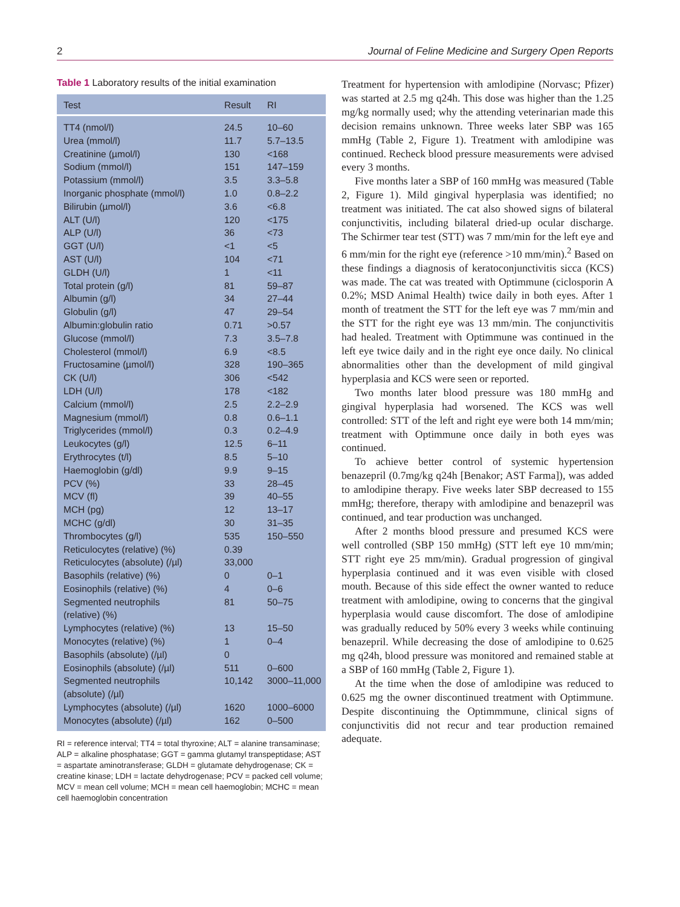2 Journal of Feline Medicine and Surgery Open Reports
Table 1 Laboratory results of the initial examination
| Test | Result | RI |
| --- | --- | --- |
| TT4 (nmol/l) | 24.5 | 10–60 |
| Urea (mmol/l) | 11.7 | 5.7–13.5 |
| Creatinine (µmol/l) | 130 | <168 |
| Sodium (mmol/l) | 151 | 147–159 |
| Potassium (mmol/l) | 3.5 | 3.3–5.8 |
| Inorganic phosphate (mmol/l) | 1.0 | 0.8–2.2 |
| Bilirubin (µmol/l) | 3.6 | <6.8 |
| ALT (U/l) | 120 | <175 |
| ALP (U/l) | 36 | <73 |
| GGT (U/l) | <1 | <5 |
| AST (U/l) | 104 | <71 |
| GLDH (U/l) | 1 | <11 |
| Total protein (g/l) | 81 | 59–87 |
| Albumin (g/l) | 34 | 27–44 |
| Globulin (g/l) | 47 | 29–54 |
| Albumin:globulin ratio | 0.71 | >0.57 |
| Glucose (mmol/l) | 7.3 | 3.5–7.8 |
| Cholesterol (mmol/l) | 6.9 | <8.5 |
| Fructosamine (µmol/l) | 328 | 190–365 |
| CK (U/l) | 306 | <542 |
| LDH (U/l) | 178 | <182 |
| Calcium (mmol/l) | 2.5 | 2.2–2.9 |
| Magnesium (mmol/l) | 0.8 | 0.6–1.1 |
| Triglycerides (mmol/l) | 0.3 | 0.2–4.9 |
| Leukocytes (g/l) | 12.5 | 6–11 |
| Erythrocytes (t/l) | 8.5 | 5–10 |
| Haemoglobin (g/dl) | 9.9 | 9–15 |
| PCV (%) | 33 | 28–45 |
| MCV (fl) | 39 | 40–55 |
| MCH (pg) | 12 | 13–17 |
| MCHC (g/dl) | 30 | 31–35 |
| Thrombocytes (g/l) | 535 | 150–550 |
| Reticulocytes (relative) (%) | 0.39 | |
| Reticulocytes (absolute) (/µl) | 33,000 | |
| Basophils (relative) (%) | 0 | 0–1 |
| Eosinophils (relative) (%) | 4 | 0–6 |
| Segmented neutrophils (relative) (%) | 81 | 50–75 |
| Lymphocytes (relative) (%) | 13 | 15–50 |
| Monocytes (relative) (%) | 1 | 0–4 |
| Basophils (absolute) (/µl) | 0 | |
| Eosinophils (absolute) (/µl) | 511 | 0–600 |
| Segmented neutrophils (absolute) (/µl) | 10,142 | 3000–11,000 |
| Lymphocytes (absolute) (/µl) | 1620 | 1000–6000 |
| Monocytes (absolute) (/µl) | 162 | 0–500 |
RI = reference interval; TT4 = total thyroxine; ALT = alanine transaminase; ALP = alkaline phosphatase; GGT = gamma glutamyl transpeptidase; AST = aspartate aminotransferase; GLDH = glutamate dehydrogenase; CK = creatine kinase; LDH = lactate dehydrogenase; PCV = packed cell volume; MCV = mean cell volume; MCH = mean cell haemoglobin; MCHC = mean cell haemoglobin concentration
Treatment for hypertension with amlodipine (Norvasc; Pfizer) was started at 2.5 mg q24h. This dose was higher than the 1.25 mg/kg normally used; why the attending veterinarian made this decision remains unknown. Three weeks later SBP was 165 mmHg (Table 2, Figure 1). Treatment with amlodipine was continued. Recheck blood pressure measurements were advised every 3 months.
Five months later a SBP of 160 mmHg was measured (Table 2, Figure 1). Mild gingival hyperplasia was identified; no treatment was initiated. The cat also showed signs of bilateral conjunctivitis, including bilateral dried-up ocular discharge. The Schirmer tear test (STT) was 7 mm/min for the left eye and 6 mm/min for the right eye (reference >10 mm/min).<sup>2</sup> Based on these findings a diagnosis of keratoconjunctivitis sicca (KCS) was made. The cat was treated with Optimmune (ciclosporin A 0.2%; MSD Animal Health) twice daily in both eyes. After 1 month of treatment the STT for the left eye was 7 mm/min and the STT for the right eye was 13 mm/min. The conjunctivitis had healed. Treatment with Optimmune was continued in the left eye twice daily and in the right eye once daily. No clinical abnormalities other than the development of mild gingival hyperplasia and KCS were seen or reported.
Two months later blood pressure was 180 mmHg and gingival hyperplasia had worsened. The KCS was well controlled: STT of the left and right eye were both 14 mm/min; treatment with Optimmune once daily in both eyes was continued.
To achieve better control of systemic hypertension benazepril (0.7mg/kg q24h [Benakor; AST Farma]), was added to amlodipine therapy. Five weeks later SBP decreased to 155 mmHg; therefore, therapy with amlodipine and benazepril was continued, and tear production was unchanged.
After 2 months blood pressure and presumed KCS were well controlled (SBP 150 mmHg) (STT left eye 10 mm/min; STT right eye 25 mm/min). Gradual progression of gingival hyperplasia continued and it was even visible with closed mouth. Because of this side effect the owner wanted to reduce treatment with amlodipine, owing to concerns that the gingival hyperplasia would cause discomfort. The dose of amlodipine was gradually reduced by 50% every 3 weeks while continuing benazepril. While decreasing the dose of amlodipine to 0.625 mg q24h, blood pressure was monitored and remained stable at a SBP of 160 mmHg (Table 2, Figure 1).
At the time when the dose of amlodipine was reduced to 0.625 mg the owner discontinued treatment with Optimmune. Despite discontinuing the Optimmmune, clinical signs of conjunctivitis did not recur and tear production remained adequate.